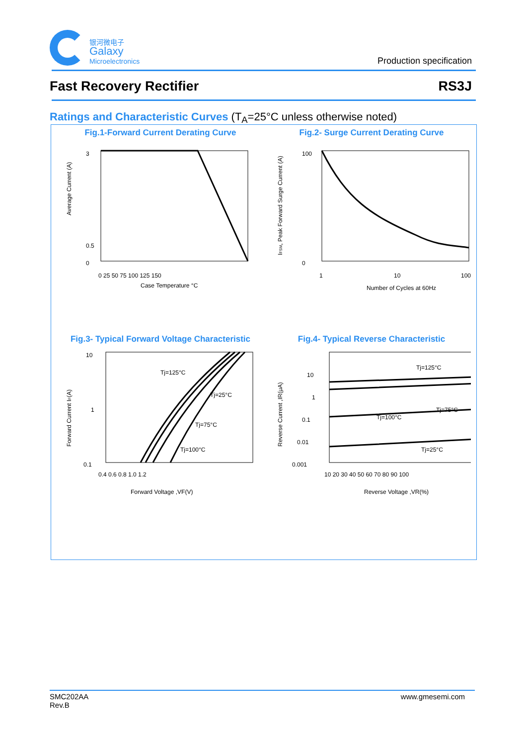银河微电子
Galaxy
Microelectronics
Production specification
Fast Recovery Rectifier RS3J
Ratings and Characteristic Curves (T<sub>A</sub>=25°C unless otherwise noted)
Fig.1-Forward Current Derating Curve
Average Current (A)
3
0.5
0
0 25 50 75 100 125 150
Case Temperature °C
Fig.2- Surge Current Derating Curve
IFSM, Peak Forward Surge Current (A)
100
0
1
10
100
Number of Cycles at 60Hz
Fig.3- Typical Forward Voltage Characteristic
Forward Current IF(A)
10
1
0.1
Tj=125°C
Tj=25°C
Tj=75°C
Tj=100°C
0.4 0.6 0.8 1.0 1.2
Forward Voltage ,VF(V)
Fig.4- Typical Reverse Characteristic
Reverse Current ,IR(μA)
10
1
0.1
0.01
0.001
Tj=125°C
Tj=75°C
Tj=100°C
Tj=25°C
10 20 30 40 50 60 70 80 90 100
Reverse Voltage ,VR(%)
SMC202AA
Rev.B www.gmesemi.com